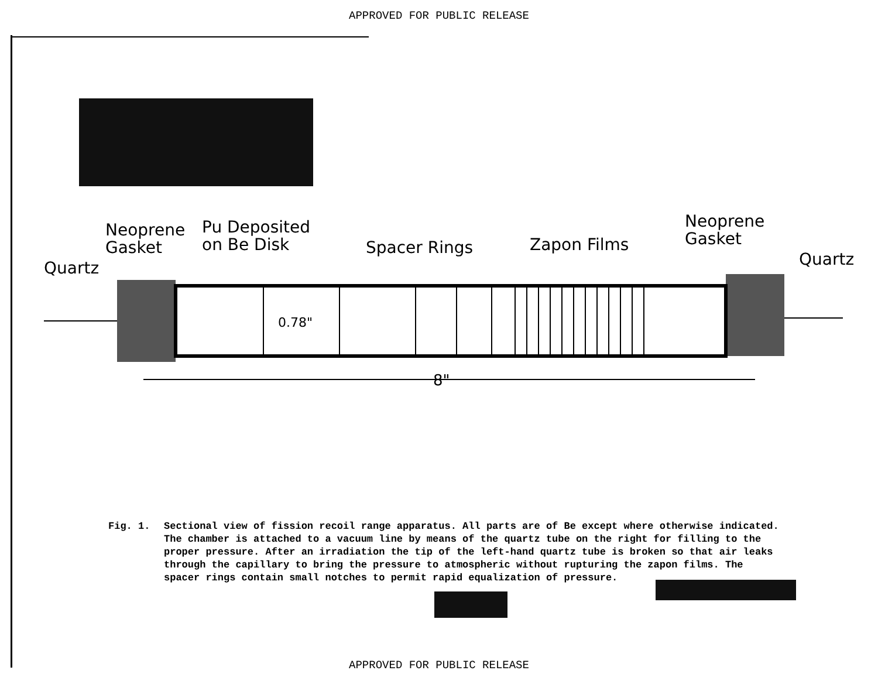APPROVED FOR PUBLIC RELEASE
Neoprene
Gasket
Pu Deposited
on Be Disk
Quartz
Spacer Rings Zapon Films
Neoprene
Gasket
Quartz
8"
0.78"
Fig. 1. Sectional view of fission recoil range apparatus. All parts are of Be except where otherwise indicated. The chamber is attached to a vacuum line by means of the quartz tube on the right for filling to the proper pressure. After an irradiation the tip of the left-hand quartz tube is broken so that air leaks through the capillary to bring the pressure to atmospheric without rupturing the zapon films. The spacer rings contain small notches to permit rapid equalization of pressure.
APPROVED FOR PUBLIC RELEASE